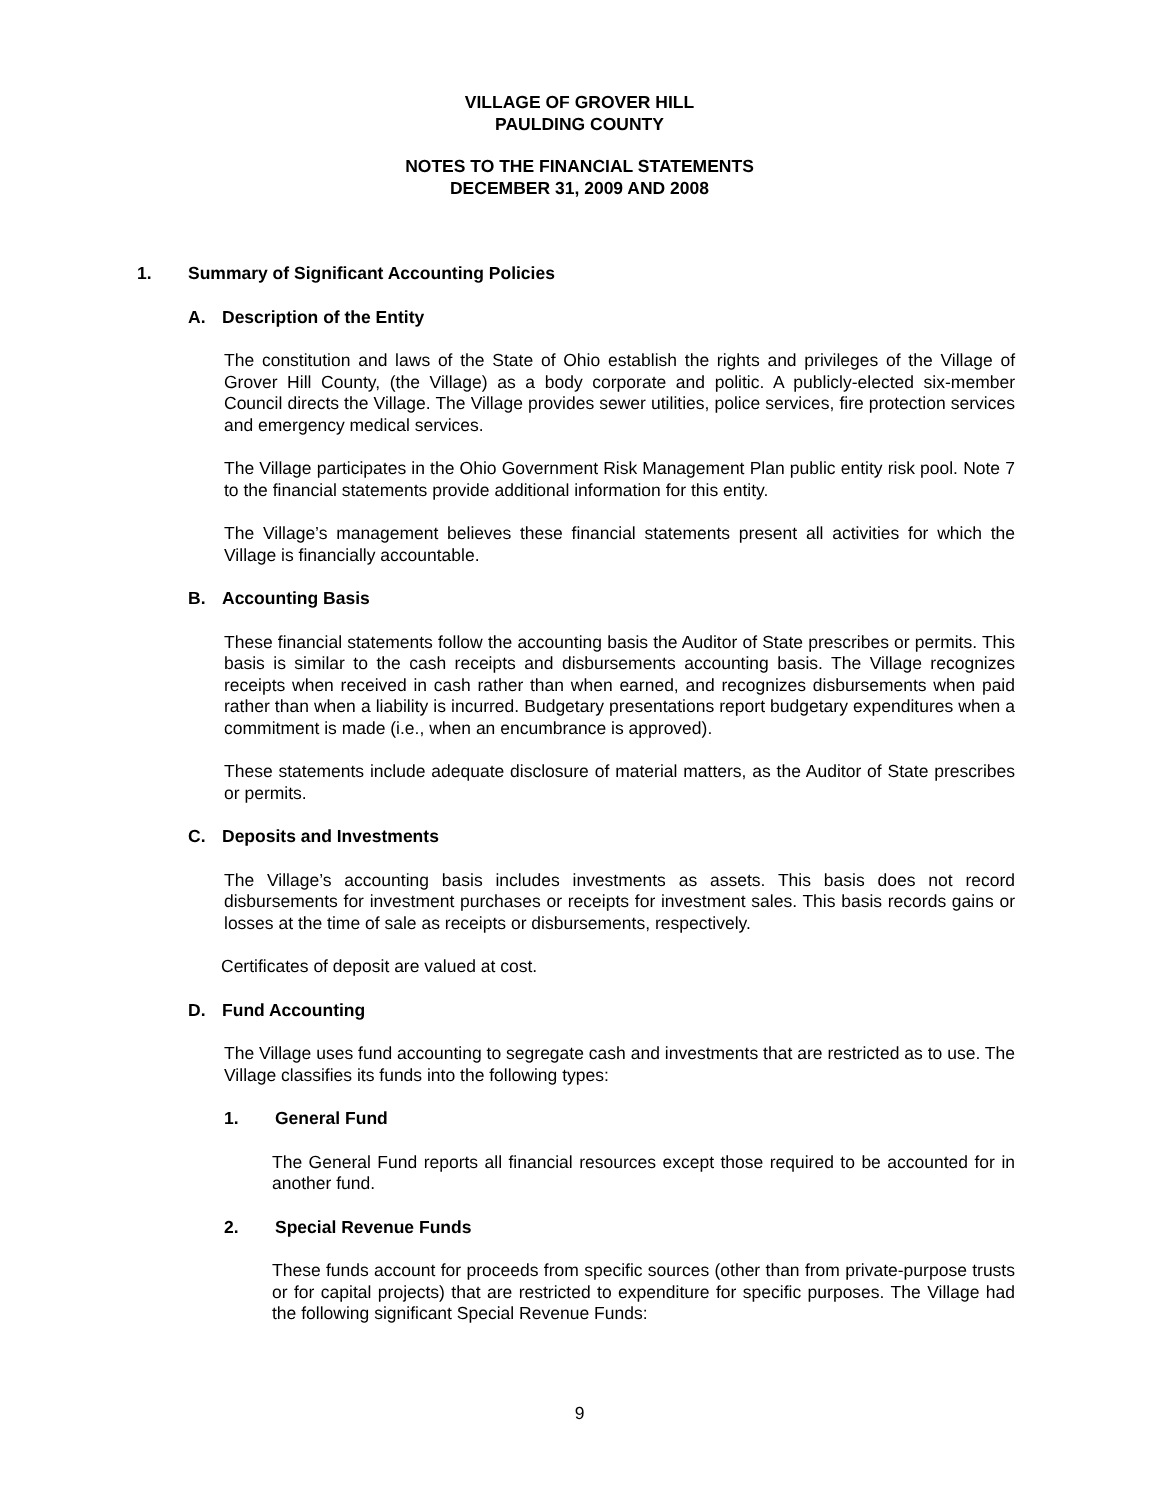VILLAGE OF GROVER HILL
PAULDING COUNTY
NOTES TO THE FINANCIAL STATEMENTS
DECEMBER 31, 2009 AND 2008
1. Summary of Significant Accounting Policies
A. Description of the Entity
The constitution and laws of the State of Ohio establish the rights and privileges of the Village of Grover Hill County, (the Village) as a body corporate and politic. A publicly-elected six-member Council directs the Village. The Village provides sewer utilities, police services, fire protection services and emergency medical services.
The Village participates in the Ohio Government Risk Management Plan public entity risk pool. Note 7 to the financial statements provide additional information for this entity.
The Village’s management believes these financial statements present all activities for which the Village is financially accountable.
B. Accounting Basis
These financial statements follow the accounting basis the Auditor of State prescribes or permits. This basis is similar to the cash receipts and disbursements accounting basis. The Village recognizes receipts when received in cash rather than when earned, and recognizes disbursements when paid rather than when a liability is incurred. Budgetary presentations report budgetary expenditures when a commitment is made (i.e., when an encumbrance is approved).
These statements include adequate disclosure of material matters, as the Auditor of State prescribes or permits.
C. Deposits and Investments
The Village’s accounting basis includes investments as assets. This basis does not record disbursements for investment purchases or receipts for investment sales. This basis records gains or losses at the time of sale as receipts or disbursements, respectively.
Certificates of deposit are valued at cost.
D. Fund Accounting
The Village uses fund accounting to segregate cash and investments that are restricted as to use. The Village classifies its funds into the following types:
1. General Fund
The General Fund reports all financial resources except those required to be accounted for in another fund.
2. Special Revenue Funds
These funds account for proceeds from specific sources (other than from private-purpose trusts or for capital projects) that are restricted to expenditure for specific purposes. The Village had the following significant Special Revenue Funds:
9